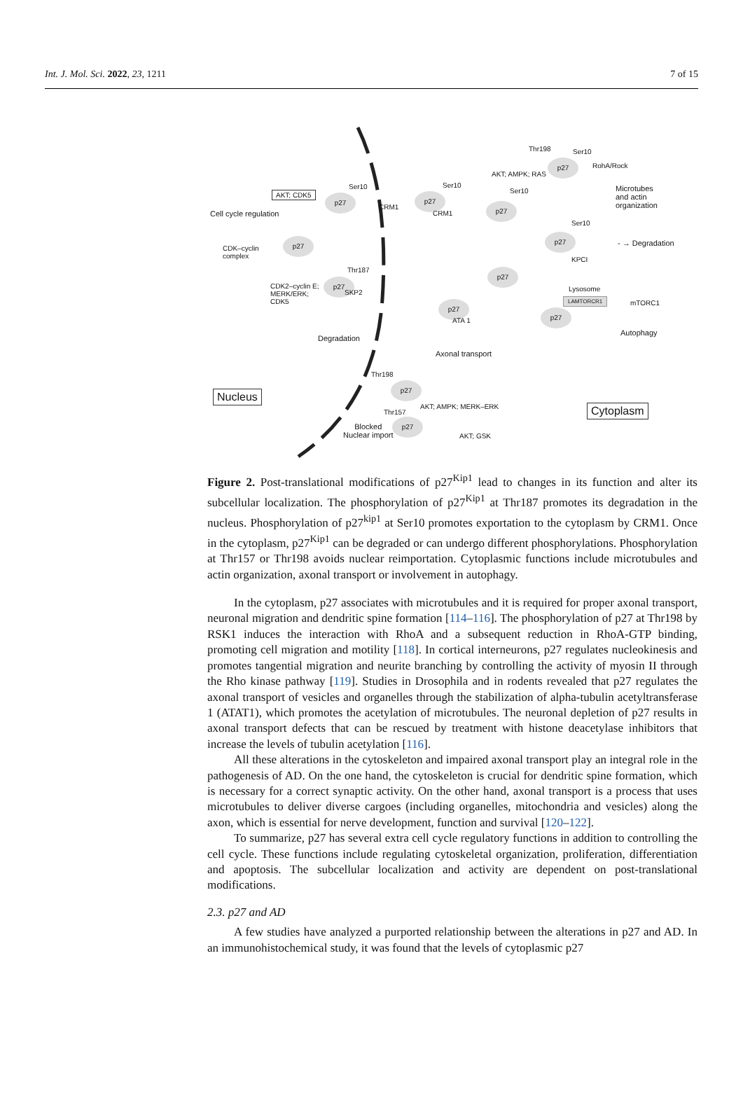Int. J. Mol. Sci. 2022, 23, 1211 7 of 15
Cell cycle regulation
AKT; CDK5
CDK–cyclin
complex
p27
p27
Ser10
CRM1
p27
Ser10
CRM1
p27
Ser10
AKT; AMPK; RAS
p27
Thr198 Ser10
RohA/Rock
Microtubes
and actin
organization
p27
Ser10
KPCI
- → Degradation
CDK2–cyclin E;
MERK/ERK;
CDK5
p27
Thr187
SKP2
Degradation
p27
p27
ATA 1
Axonal transport
Lysosome
LAMTORCR1 mTORC1
p27
Autophagy
Thr198
p27
Nucleus
Thr157
AKT; AMPK; MERK–ERK
p27
AKT; GSK
Blocked
Nuclear import
Cytoplasm
Figure 2. Post-translational modifications of p27<sup>Kip1</sup> lead to changes in its function and alter its subcellular localization. The phosphorylation of p27<sup>Kip1</sup> at Thr187 promotes its degradation in the nucleus. Phosphorylation of p27<sup>kip1</sup> at Ser10 promotes exportation to the cytoplasm by CRM1. Once in the cytoplasm, p27<sup>Kip1</sup> can be degraded or can undergo different phosphorylations. Phosphorylation at Thr157 or Thr198 avoids nuclear reimportation. Cytoplasmic functions include microtubules and actin organization, axonal transport or involvement in autophagy.
In the cytoplasm, p27 associates with microtubules and it is required for proper axonal transport, neuronal migration and dendritic spine formation [114–116]. The phosphorylation of p27 at Thr198 by RSK1 induces the interaction with RhoA and a subsequent reduction in RhoA-GTP binding, promoting cell migration and motility [118]. In cortical interneurons, p27 regulates nucleokinesis and promotes tangential migration and neurite branching by controlling the activity of myosin II through the Rho kinase pathway [119]. Studies in Drosophila and in rodents revealed that p27 regulates the axonal transport of vesicles and organelles through the stabilization of alpha-tubulin acetyltransferase 1 (ATAT1), which promotes the acetylation of microtubules. The neuronal depletion of p27 results in axonal transport defects that can be rescued by treatment with histone deacetylase inhibitors that increase the levels of tubulin acetylation [116].
All these alterations in the cytoskeleton and impaired axonal transport play an integral role in the pathogenesis of AD. On the one hand, the cytoskeleton is crucial for dendritic spine formation, which is necessary for a correct synaptic activity. On the other hand, axonal transport is a process that uses microtubules to deliver diverse cargoes (including organelles, mitochondria and vesicles) along the axon, which is essential for nerve development, function and survival [120–122].
To summarize, p27 has several extra cell cycle regulatory functions in addition to controlling the cell cycle. These functions include regulating cytoskeletal organization, proliferation, differentiation and apoptosis. The subcellular localization and activity are dependent on post-translational modifications.
2.3. p27 and AD
A few studies have analyzed a purported relationship between the alterations in p27 and AD. In an immunohistochemical study, it was found that the levels of cytoplasmic p27